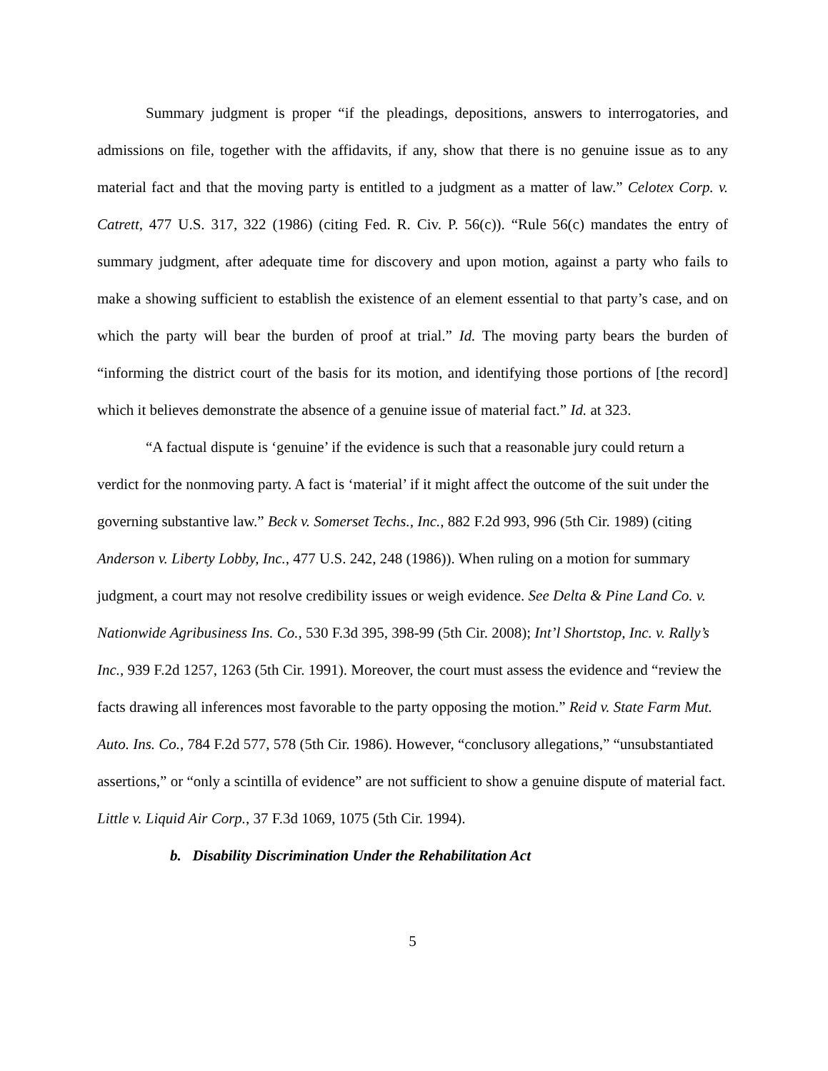Summary judgment is proper “if the pleadings, depositions, answers to interrogatories, and admissions on file, together with the affidavits, if any, show that there is no genuine issue as to any material fact and that the moving party is entitled to a judgment as a matter of law.” Celotex Corp. v. Catrett, 477 U.S. 317, 322 (1986) (citing Fed. R. Civ. P. 56(c)). “Rule 56(c) mandates the entry of summary judgment, after adequate time for discovery and upon motion, against a party who fails to make a showing sufficient to establish the existence of an element essential to that party’s case, and on which the party will bear the burden of proof at trial.” Id. The moving party bears the burden of “informing the district court of the basis for its motion, and identifying those portions of [the record] which it believes demonstrate the absence of a genuine issue of material fact.” Id. at 323.
“A factual dispute is ‘genuine’ if the evidence is such that a reasonable jury could return a verdict for the nonmoving party. A fact is ‘material’ if it might affect the outcome of the suit under the governing substantive law.” Beck v. Somerset Techs., Inc., 882 F.2d 993, 996 (5th Cir. 1989) (citing Anderson v. Liberty Lobby, Inc., 477 U.S. 242, 248 (1986)). When ruling on a motion for summary judgment, a court may not resolve credibility issues or weigh evidence. See Delta & Pine Land Co. v. Nationwide Agribusiness Ins. Co., 530 F.3d 395, 398-99 (5th Cir. 2008); Int’l Shortstop, Inc. v. Rally’s Inc., 939 F.2d 1257, 1263 (5th Cir. 1991). Moreover, the court must assess the evidence and “review the facts drawing all inferences most favorable to the party opposing the motion.” Reid v. State Farm Mut. Auto. Ins. Co., 784 F.2d 577, 578 (5th Cir. 1986). However, “conclusory allegations,” “unsubstantiated assertions,” or “only a scintilla of evidence” are not sufficient to show a genuine dispute of material fact. Little v. Liquid Air Corp., 37 F.3d 1069, 1075 (5th Cir. 1994).
b. Disability Discrimination Under the Rehabilitation Act
5